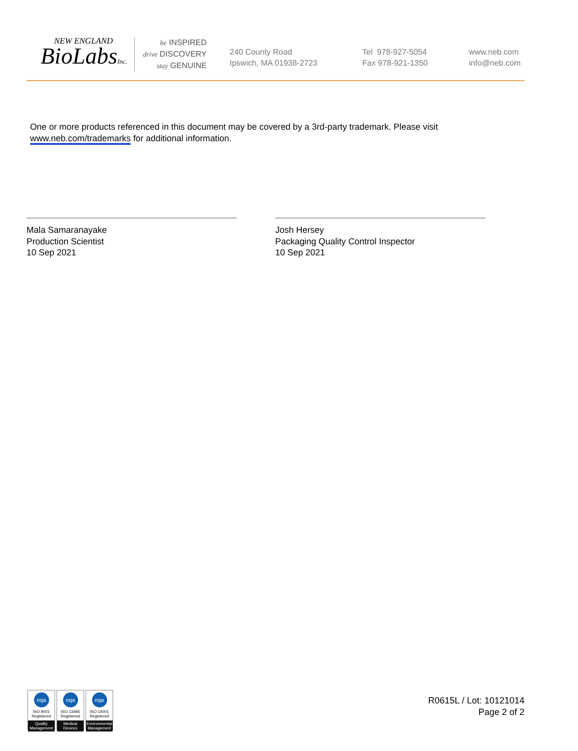NEW ENGLAND
BioLabsInc.
be INSPIRED
drive DISCOVERY
stay GENUINE
240 County Road
Ipswich, MA 01938-2723
Tel 978-927-5054
Fax 978-921-1350
www.neb.com
info@neb.com
One or more products referenced in this document may be covered by a 3rd-party trademark. Please visit www.neb.com/trademarks for additional information.
Mala Samaranayake
Production Scientist
10 Sep 2021
Josh Hersey
Packaging Quality Control Inspector
10 Sep 2021
nqa
ISO 9001
Registered
Quality Management
nqa
ISO 13485
Registered
Medical Devices
nqa
ISO 14001
Registered
Environmental Management
R0615L / Lot: 10121014
Page 2 of 2